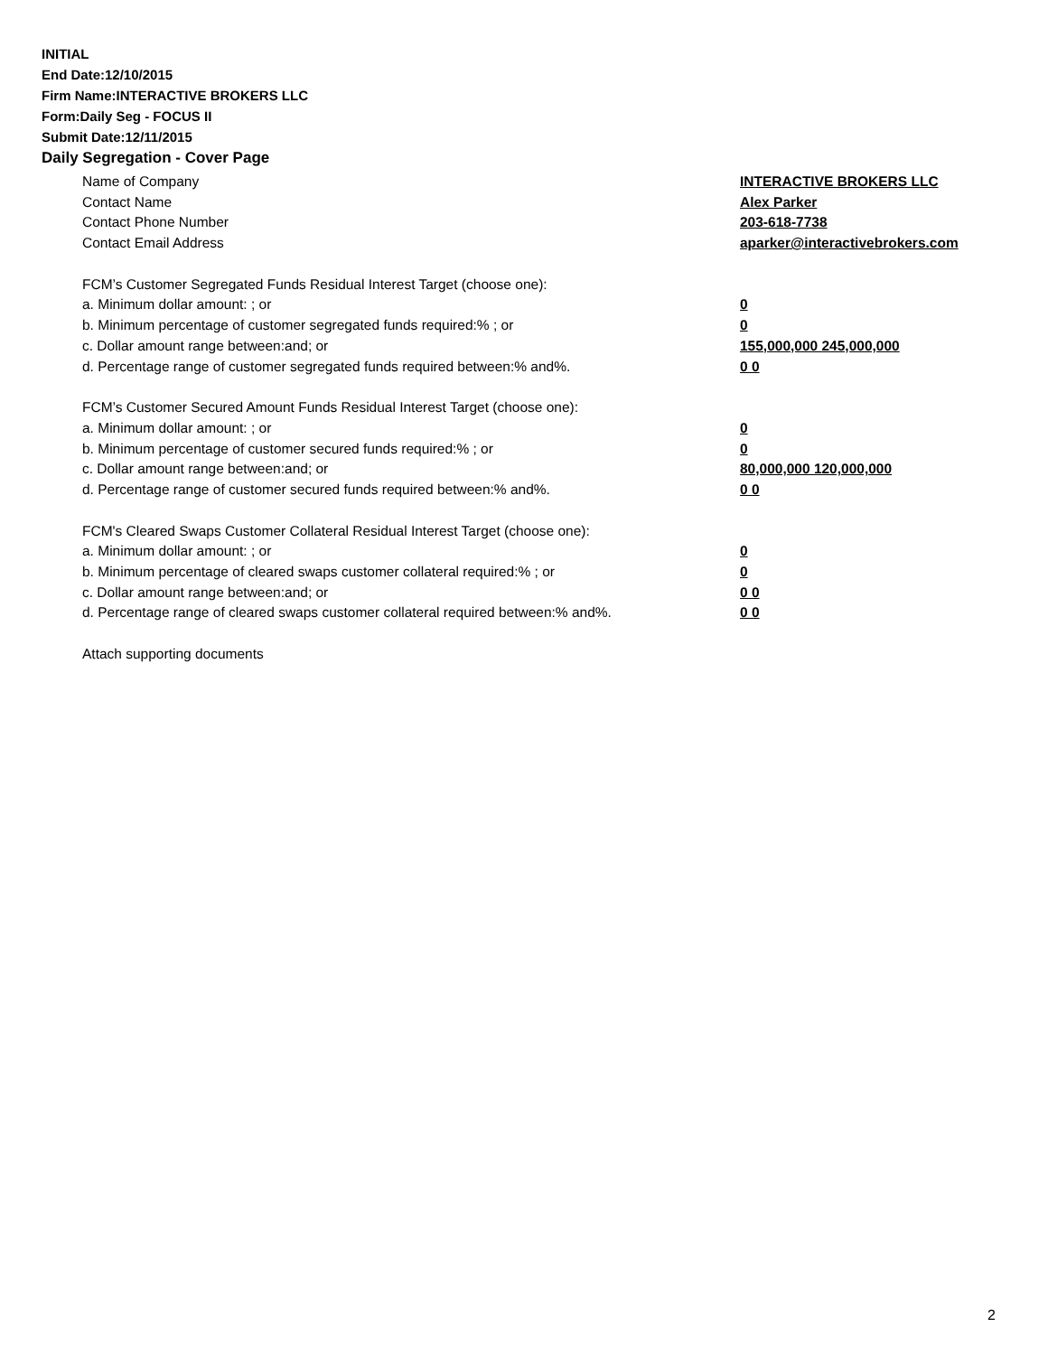INITIAL
End Date:12/10/2015
Firm Name:INTERACTIVE BROKERS LLC
Form:Daily Seg - FOCUS II
Submit Date:12/11/2015
Daily Segregation - Cover Page
Name of Company INTERACTIVE BROKERS LLC
Contact Name Alex Parker
Contact Phone Number 203-618-7738
Contact Email Address aparker@interactivebrokers.com
FCM’s Customer Segregated Funds Residual Interest Target (choose one):
a. Minimum dollar amount: ; or 0
b. Minimum percentage of customer segregated funds required:% ; or 0
c. Dollar amount range between:and; or 155,000,000 245,000,000
d. Percentage range of customer segregated funds required between:% and%. 0 0
FCM’s Customer Secured Amount Funds Residual Interest Target (choose one):
a. Minimum dollar amount: ; or 0
b. Minimum percentage of customer secured funds required:% ; or 0
c. Dollar amount range between:and; or 80,000,000 120,000,000
d. Percentage range of customer secured funds required between:% and%. 0 0
FCM's Cleared Swaps Customer Collateral Residual Interest Target (choose one):
a. Minimum dollar amount: ; or 0
b. Minimum percentage of cleared swaps customer collateral required:% ; or 0
c. Dollar amount range between:and; or 0 0
d. Percentage range of cleared swaps customer collateral required between:% and%. 0 0
Attach supporting documents
2